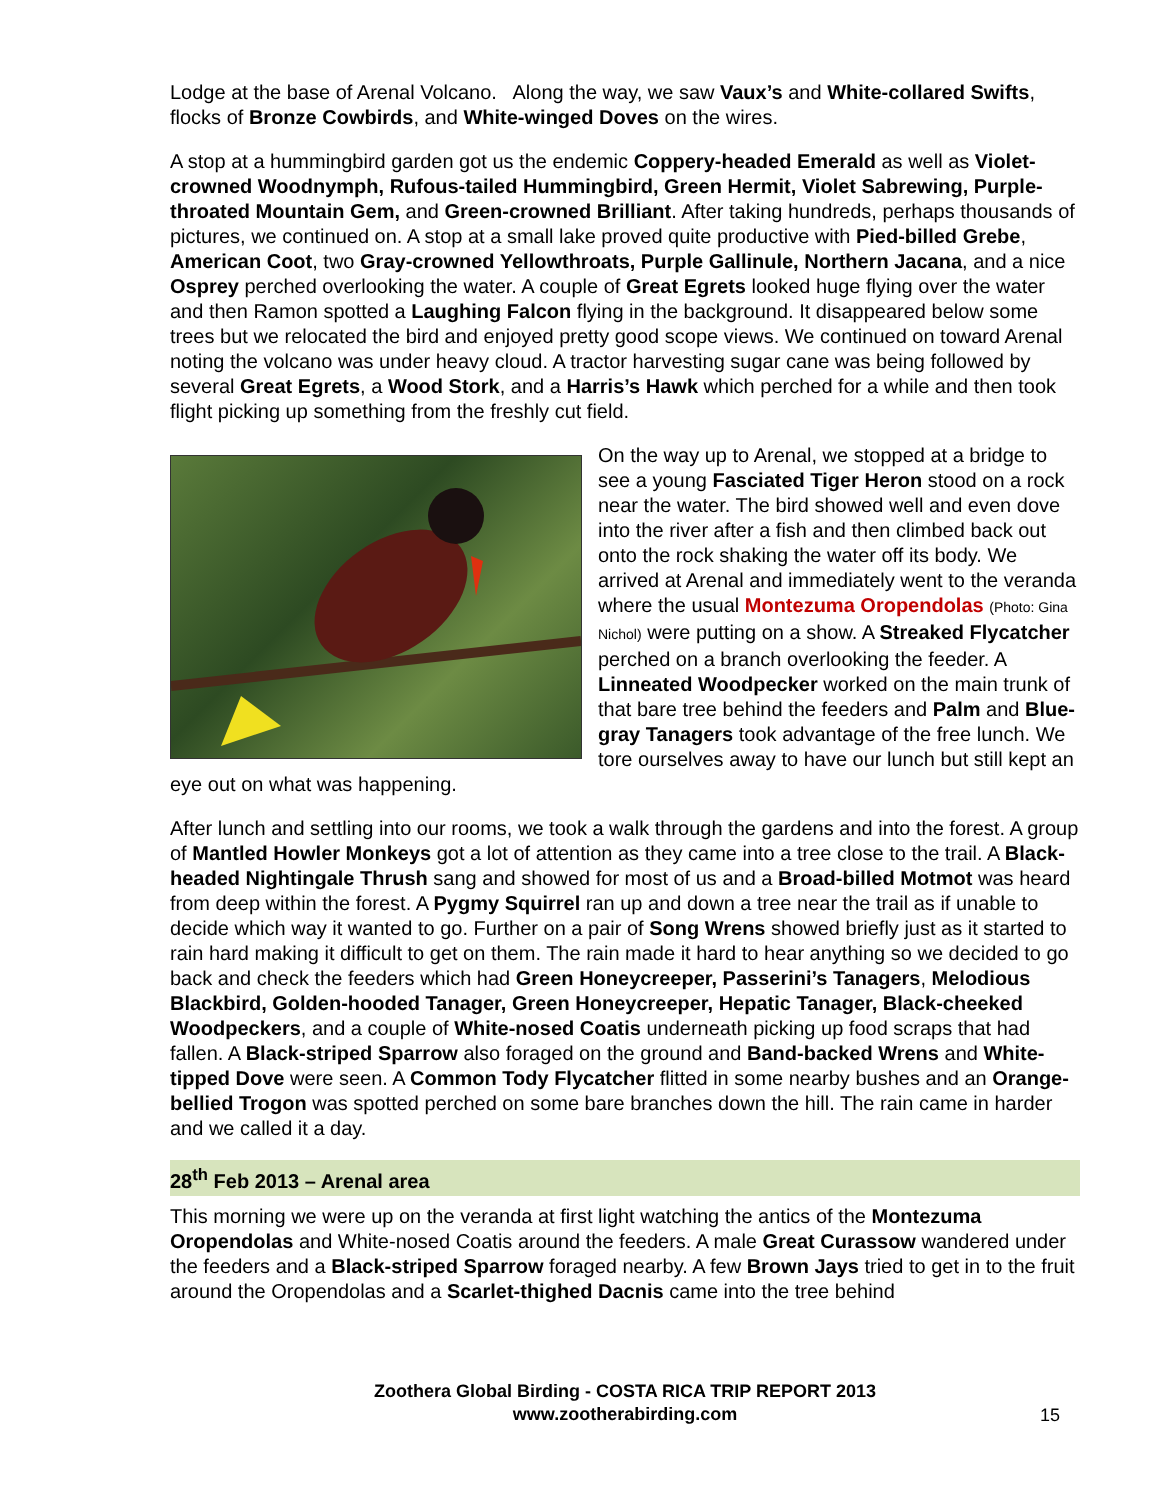Lodge at the base of Arenal Volcano. Along the way, we saw Vaux’s and White-collared Swifts, flocks of Bronze Cowbirds, and White-winged Doves on the wires.
A stop at a hummingbird garden got us the endemic Coppery-headed Emerald as well as Violet-crowned Woodnymph, Rufous-tailed Hummingbird, Green Hermit, Violet Sabrewing, Purple-throated Mountain Gem, and Green-crowned Brilliant. After taking hundreds, perhaps thousands of pictures, we continued on. A stop at a small lake proved quite productive with Pied-billed Grebe, American Coot, two Gray-crowned Yellowthroats, Purple Gallinule, Northern Jacana, and a nice Osprey perched overlooking the water. A couple of Great Egrets looked huge flying over the water and then Ramon spotted a Laughing Falcon flying in the background. It disappeared below some trees but we relocated the bird and enjoyed pretty good scope views. We continued on toward Arenal noting the volcano was under heavy cloud. A tractor harvesting sugar cane was being followed by several Great Egrets, a Wood Stork, and a Harris’s Hawk which perched for a while and then took flight picking up something from the freshly cut field.
On the way up to Arenal, we stopped at a bridge to see a young Fasciated Tiger Heron stood on a rock near the water. The bird showed well and even dove into the river after a fish and then climbed back out onto the rock shaking the water off its body. We arrived at Arenal and immediately went to the veranda where the usual Montezuma Oropendolas (Photo: Gina Nichol) were putting on a show. A Streaked Flycatcher perched on a branch overlooking the feeder. A Linneated Woodpecker worked on the main trunk of that bare tree behind the feeders and Palm and Blue-gray Tanagers took advantage of the free lunch. We tore ourselves away to have our lunch but still kept an eye out on what was happening.
After lunch and settling into our rooms, we took a walk through the gardens and into the forest. A group of Mantled Howler Monkeys got a lot of attention as they came into a tree close to the trail. A Black-headed Nightingale Thrush sang and showed for most of us and a Broad-billed Motmot was heard from deep within the forest. A Pygmy Squirrel ran up and down a tree near the trail as if unable to decide which way it wanted to go. Further on a pair of Song Wrens showed briefly just as it started to rain hard making it difficult to get on them. The rain made it hard to hear anything so we decided to go back and check the feeders which had Green Honeycreeper, Passerini’s Tanagers, Melodious Blackbird, Golden-hooded Tanager, Green Honeycreeper, Hepatic Tanager, Black-cheeked Woodpeckers, and a couple of White-nosed Coatis underneath picking up food scraps that had fallen. A Black-striped Sparrow also foraged on the ground and Band-backed Wrens and White-tipped Dove were seen. A Common Tody Flycatcher flitted in some nearby bushes and an Orange-bellied Trogon was spotted perched on some bare branches down the hill. The rain came in harder and we called it a day.
28<sup>th</sup> Feb 2013 – Arenal area
This morning we were up on the veranda at first light watching the antics of the Montezuma Oropendolas and White-nosed Coatis around the feeders. A male Great Curassow wandered under the feeders and a Black-striped Sparrow foraged nearby. A few Brown Jays tried to get in to the fruit around the Oropendolas and a Scarlet-thighed Dacnis came into the tree behind
Zoothera Global Birding - COSTA RICA TRIP REPORT 2013
www.zootherabirding.com
15